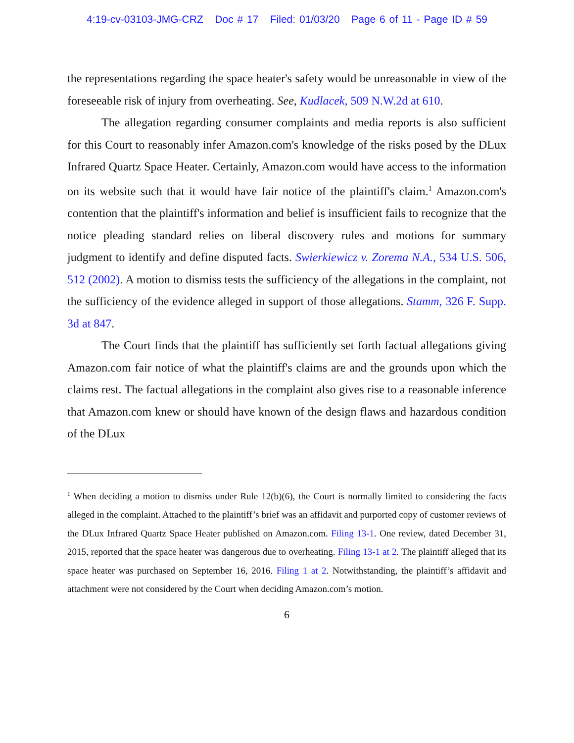4:19-cv-03103-JMG-CRZ Doc # 17 Filed: 01/03/20 Page 6 of 11 - Page ID # 59
the representations regarding the space heater's safety would be unreasonable in view of the foreseeable risk of injury from overheating. See, Kudlacek, 509 N.W.2d at 610.
The allegation regarding consumer complaints and media reports is also sufficient for this Court to reasonably infer Amazon.com's knowledge of the risks posed by the DLux Infrared Quartz Space Heater. Certainly, Amazon.com would have access to the information on its website such that it would have fair notice of the plaintiff's claim.<sup>1</sup> Amazon.com's contention that the plaintiff's information and belief is insufficient fails to recognize that the notice pleading standard relies on liberal discovery rules and motions for summary judgment to identify and define disputed facts. Swierkiewicz v. Zorema N.A., 534 U.S. 506, 512 (2002). A motion to dismiss tests the sufficiency of the allegations in the complaint, not the sufficiency of the evidence alleged in support of those allegations. Stamm, 326 F. Supp. 3d at 847.
The Court finds that the plaintiff has sufficiently set forth factual allegations giving Amazon.com fair notice of what the plaintiff's claims are and the grounds upon which the claims rest. The factual allegations in the complaint also gives rise to a reasonable inference that Amazon.com knew or should have known of the design flaws and hazardous condition of the DLux
<sup>1</sup> When deciding a motion to dismiss under Rule 12(b)(6), the Court is normally limited to considering the facts alleged in the complaint. Attached to the plaintiff’s brief was an affidavit and purported copy of customer reviews of the DLux Infrared Quartz Space Heater published on Amazon.com. Filing 13-1. One review, dated December 31, 2015, reported that the space heater was dangerous due to overheating. Filing 13-1 at 2. The plaintiff alleged that its space heater was purchased on September 16, 2016. Filing 1 at 2. Notwithstanding, the plaintiff’s affidavit and attachment were not considered by the Court when deciding Amazon.com’s motion.
6